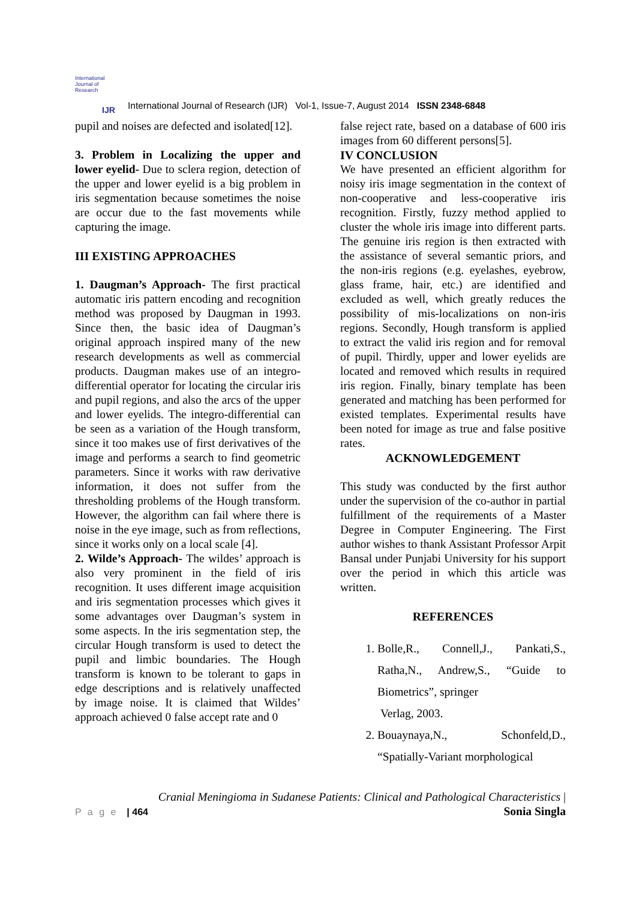International Journal of Research
IJR
International Journal of Research (IJR) Vol-1, Issue-7, August 2014 ISSN 2348-6848
pupil and noises are defected and isolated[12].
3. Problem in Localizing the upper and lower eyelid- Due to sclera region, detection of the upper and lower eyelid is a big problem in iris segmentation because sometimes the noise are occur due to the fast movements while capturing the image.
III EXISTING APPROACHES
1. Daugman’s Approach- The first practical automatic iris pattern encoding and recognition method was proposed by Daugman in 1993. Since then, the basic idea of Daugman’s original approach inspired many of the new research developments as well as commercial products. Daugman makes use of an integro-differential operator for locating the circular iris and pupil regions, and also the arcs of the upper and lower eyelids. The integro-differential can be seen as a variation of the Hough transform, since it too makes use of first derivatives of the image and performs a search to find geometric parameters. Since it works with raw derivative information, it does not suffer from the thresholding problems of the Hough transform. However, the algorithm can fail where there is noise in the eye image, such as from reflections, since it works only on a local scale [4].
2. Wilde’s Approach- The wildes’ approach is also very prominent in the field of iris recognition. It uses different image acquisition and iris segmentation processes which gives it some advantages over Daugman’s system in some aspects. In the iris segmentation step, the circular Hough transform is used to detect the pupil and limbic boundaries. The Hough transform is known to be tolerant to gaps in edge descriptions and is relatively unaffected by image noise. It is claimed that Wildes’ approach achieved 0 false accept rate and 0
false reject rate, based on a database of 600 iris images from 60 different persons[5].
IV CONCLUSION
We have presented an efficient algorithm for noisy iris image segmentation in the context of non-cooperative and less-cooperative iris recognition. Firstly, fuzzy method applied to cluster the whole iris image into different parts. The genuine iris region is then extracted with the assistance of several semantic priors, and the non-iris regions (e.g. eyelashes, eyebrow, glass frame, hair, etc.) are identified and excluded as well, which greatly reduces the possibility of mis-localizations on non-iris regions. Secondly, Hough transform is applied to extract the valid iris region and for removal of pupil. Thirdly, upper and lower eyelids are located and removed which results in required iris region. Finally, binary template has been generated and matching has been performed for existed templates. Experimental results have been noted for image as true and false positive rates.
ACKNOWLEDGEMENT
This study was conducted by the first author under the supervision of the co-author in partial fulfillment of the requirements of a Master Degree in Computer Engineering. The First author wishes to thank Assistant Professor Arpit Bansal under Punjabi University for his support over the period in which this article was written.
REFERENCES
1. Bolle,R., Connell,J., Pankati,S., Ratha,N., Andrew,S., “Guide to Biometrics”, springer
Verlag, 2003.
2. Bouaynaya,N., Schonfeld,D., “Spatially-Variant morphological
P a g e | 464
Cranial Meningioma in Sudanese Patients: Clinical and Pathological Characteristics |
Sonia Singla